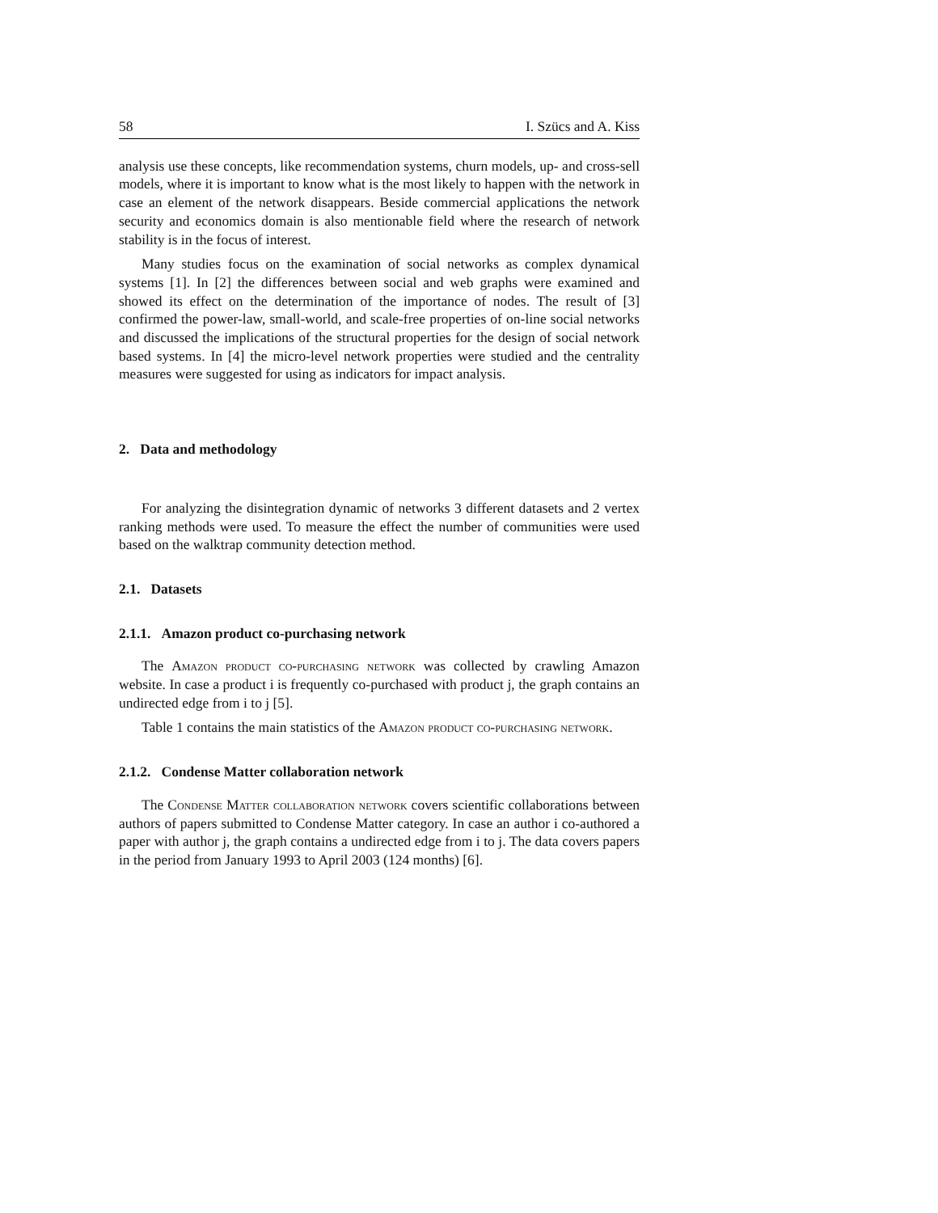58 I. Szücs and A. Kiss
analysis use these concepts, like recommendation systems, churn models, up- and cross-sell models, where it is important to know what is the most likely to happen with the network in case an element of the network disappears. Beside commercial applications the network security and economics domain is also mentionable field where the research of network stability is in the focus of interest.
Many studies focus on the examination of social networks as complex dynamical systems [1]. In [2] the differences between social and web graphs were examined and showed its effect on the determination of the importance of nodes. The result of [3] confirmed the power-law, small-world, and scale-free properties of on-line social networks and discussed the implications of the structural properties for the design of social network based systems. In [4] the micro-level network properties were studied and the centrality measures were suggested for using as indicators for impact analysis.
2. Data and methodology
For analyzing the disintegration dynamic of networks 3 different datasets and 2 vertex ranking methods were used. To measure the effect the number of communities were used based on the walktrap community detection method.
2.1. Datasets
2.1.1. Amazon product co-purchasing network
The Amazon product co-purchasing network was collected by crawling Amazon website. In case a product i is frequently co-purchased with product j, the graph contains an undirected edge from i to j [5].
Table 1 contains the main statistics of the Amazon product co-purchasing network.
2.1.2. Condense Matter collaboration network
The Condense Matter collaboration network covers scientific collaborations between authors of papers submitted to Condense Matter category. In case an author i co-authored a paper with author j, the graph contains a undirected edge from i to j. The data covers papers in the period from January 1993 to April 2003 (124 months) [6].